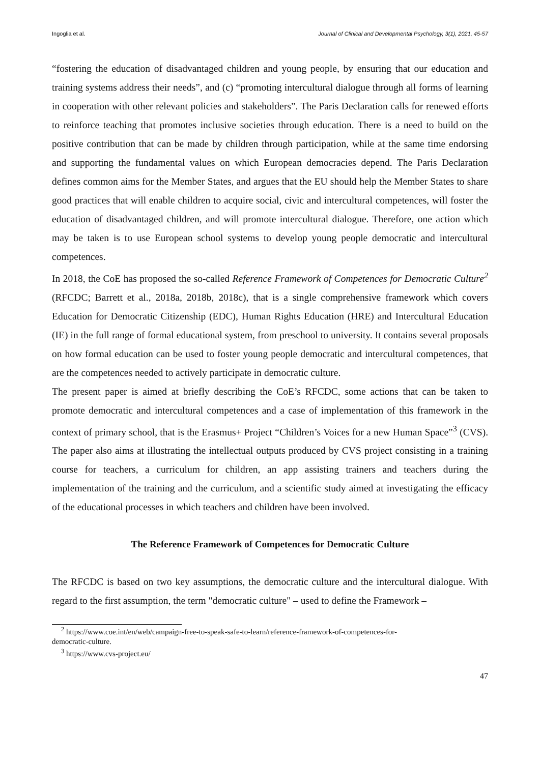Ingoglia et al. Journal of Clinical and Developmental Psychology, 3(1), 2021, 45-57
“fostering the education of disadvantaged children and young people, by ensuring that our education and training systems address their needs”, and (c) “promoting intercultural dialogue through all forms of learning in cooperation with other relevant policies and stakeholders”. The Paris Declaration calls for renewed efforts to reinforce teaching that promotes inclusive societies through education. There is a need to build on the positive contribution that can be made by children through participation, while at the same time endorsing and supporting the fundamental values on which European democracies depend. The Paris Declaration defines common aims for the Member States, and argues that the EU should help the Member States to share good practices that will enable children to acquire social, civic and intercultural competences, will foster the education of disadvantaged children, and will promote intercultural dialogue. Therefore, one action which may be taken is to use European school systems to develop young people democratic and intercultural competences.
In 2018, the CoE has proposed the so-called Reference Framework of Competences for Democratic Culture<sup>2</sup> (RFCDC; Barrett et al., 2018a, 2018b, 2018c), that is a single comprehensive framework which covers Education for Democratic Citizenship (EDC), Human Rights Education (HRE) and Intercultural Education (IE) in the full range of formal educational system, from preschool to university. It contains several proposals on how formal education can be used to foster young people democratic and intercultural competences, that are the competences needed to actively participate in democratic culture.
The present paper is aimed at briefly describing the CoE’s RFCDC, some actions that can be taken to promote democratic and intercultural competences and a case of implementation of this framework in the context of primary school, that is the Erasmus+ Project “Children’s Voices for a new Human Space”<sup>3</sup> (CVS). The paper also aims at illustrating the intellectual outputs produced by CVS project consisting in a training course for teachers, a curriculum for children, an app assisting trainers and teachers during the implementation of the training and the curriculum, and a scientific study aimed at investigating the efficacy of the educational processes in which teachers and children have been involved.
The Reference Framework of Competences for Democratic Culture
The RFCDC is based on two key assumptions, the democratic culture and the intercultural dialogue. With regard to the first assumption, the term "democratic culture" – used to define the Framework –
<sup>2</sup> https://www.coe.int/en/web/campaign-free-to-speak-safe-to-learn/reference-framework-of-competences-for-
democratic-culture.
<sup>3</sup> https://www.cvs-project.eu/
47